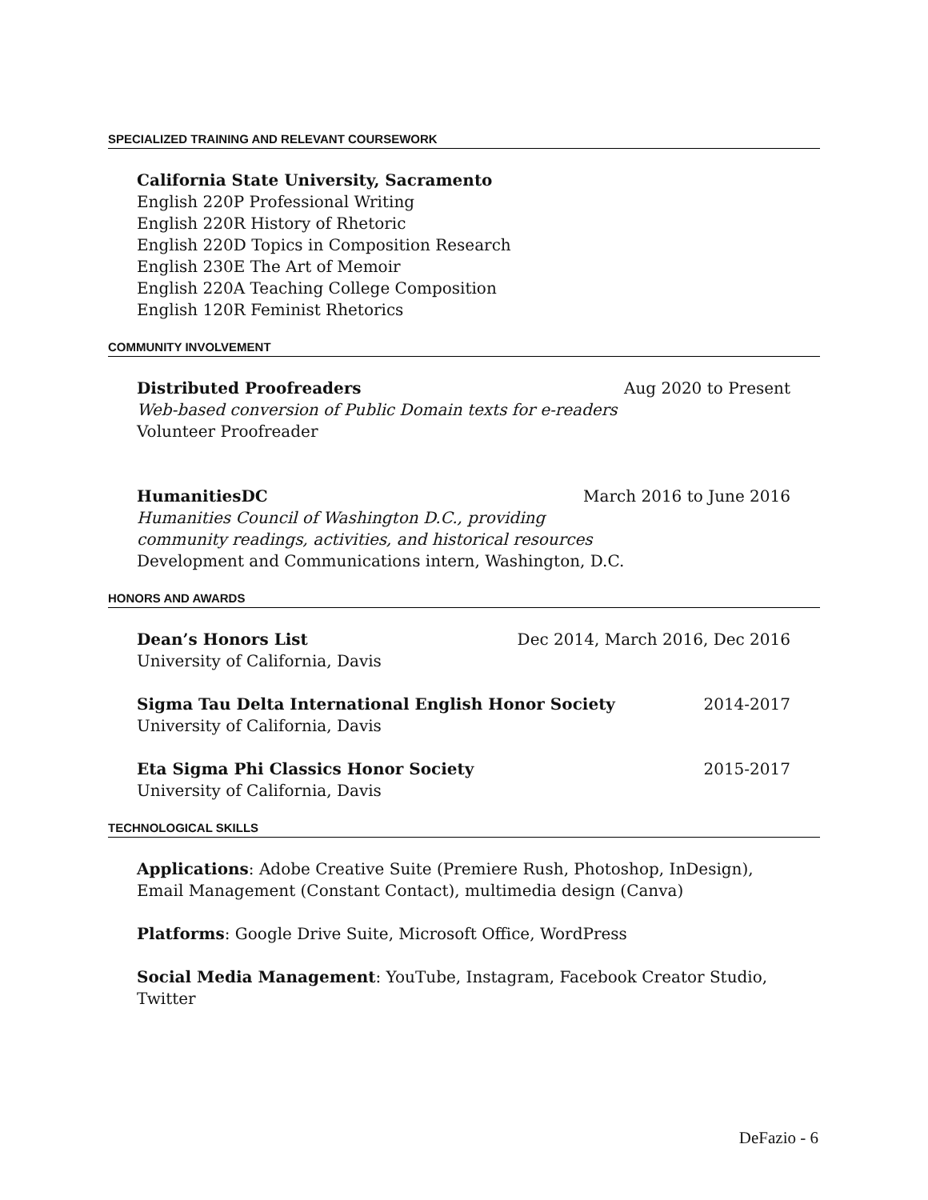SPECIALIZED TRAINING AND RELEVANT COURSEWORK
California State University, Sacramento
English 220P Professional Writing
English 220R History of Rhetoric
English 220D Topics in Composition Research
English 230E The Art of Memoir
English 220A Teaching College Composition
English 120R Feminist Rhetorics
COMMUNITY INVOLVEMENT
Distributed Proofreaders Aug 2020 to Present
Web-based conversion of Public Domain texts for e-readers
Volunteer Proofreader
HumanitiesDC March 2016 to June 2016
Humanities Council of Washington D.C., providing
community readings, activities, and historical resources
Development and Communications intern, Washington, D.C.
HONORS AND AWARDS
Dean’s Honors List Dec 2014, March 2016, Dec 2016
University of California, Davis
Sigma Tau Delta International English Honor Society 2014-2017
University of California, Davis
Eta Sigma Phi Classics Honor Society 2015-2017
University of California, Davis
TECHNOLOGICAL SKILLS
Applications: Adobe Creative Suite (Premiere Rush, Photoshop, InDesign), Email Management (Constant Contact), multimedia design (Canva)
Platforms: Google Drive Suite, Microsoft Office, WordPress
Social Media Management: YouTube, Instagram, Facebook Creator Studio, Twitter
DeFazio - 6